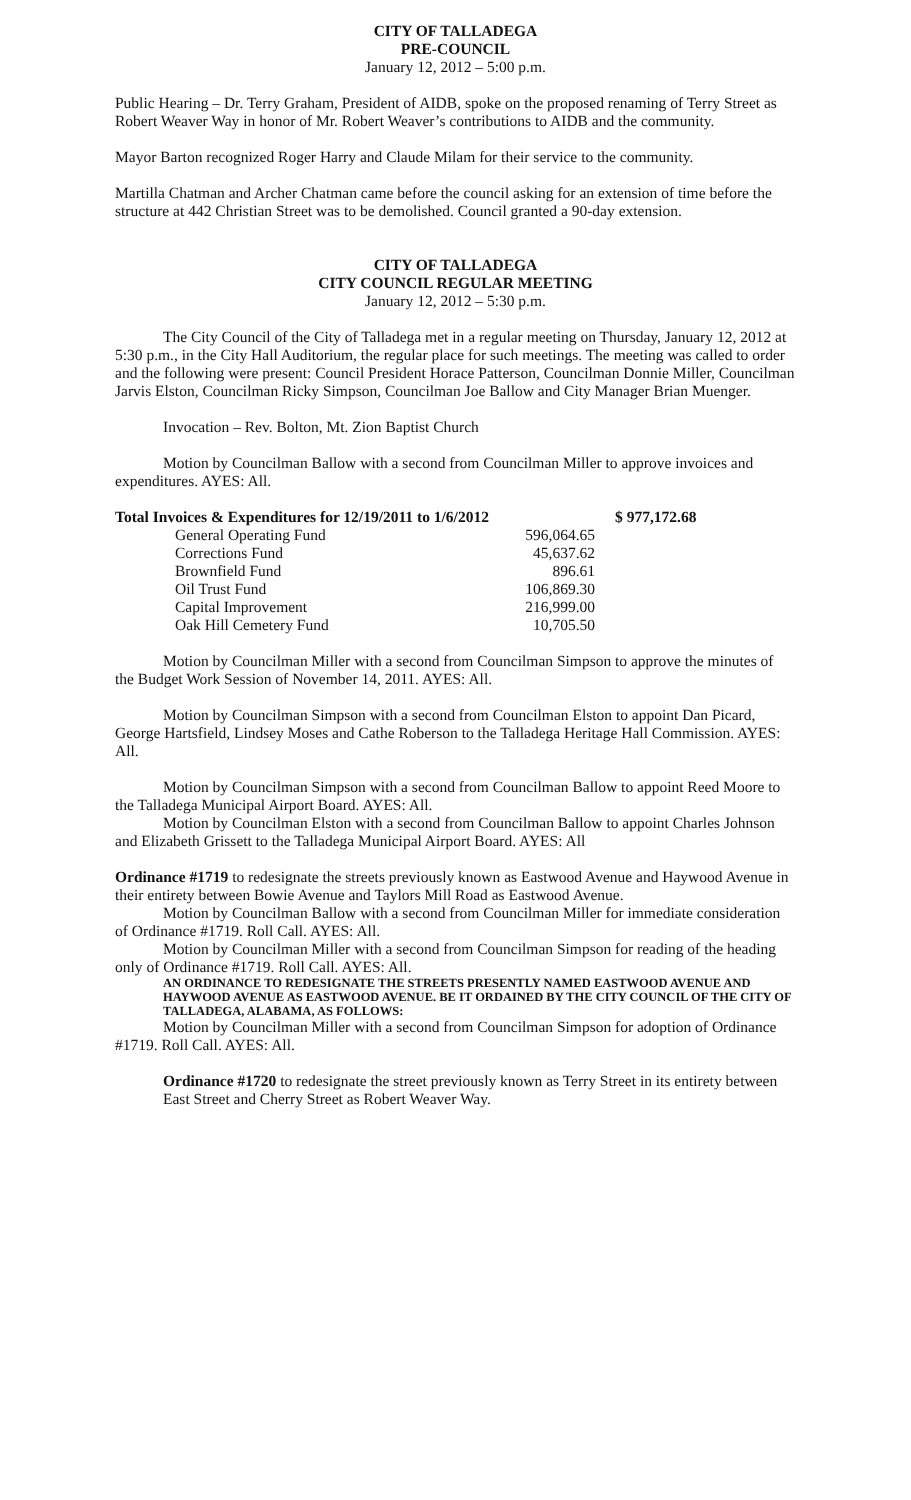CITY OF TALLADEGA
PRE-COUNCIL
January 12, 2012 – 5:00 p.m.
Public Hearing – Dr. Terry Graham, President of AIDB, spoke on the proposed renaming of Terry Street as Robert Weaver Way in honor of Mr. Robert Weaver’s contributions to AIDB and the community.
Mayor Barton recognized Roger Harry and Claude Milam for their service to the community.
Martilla Chatman and Archer Chatman came before the council asking for an extension of time before the structure at 442 Christian Street was to be demolished. Council granted a 90-day extension.
CITY OF TALLADEGA
CITY COUNCIL REGULAR MEETING
January 12, 2012 – 5:30 p.m.
The City Council of the City of Talladega met in a regular meeting on Thursday, January 12, 2012 at 5:30 p.m., in the City Hall Auditorium, the regular place for such meetings. The meeting was called to order and the following were present: Council President Horace Patterson, Councilman Donnie Miller, Councilman Jarvis Elston, Councilman Ricky Simpson, Councilman Joe Ballow and City Manager Brian Muenger.
Invocation – Rev. Bolton, Mt. Zion Baptist Church
Motion by Councilman Ballow with a second from Councilman Miller to approve invoices and expenditures. AYES: All.
| Total Invoices & Expenditures for 12/19/2011 to 1/6/2012 | | $ 977,172.68 |
| General Operating Fund | 596,064.65 | |
| Corrections Fund | 45,637.62 | |
| Brownfield Fund | 896.61 | |
| Oil Trust Fund | 106,869.30 | |
| Capital Improvement | 216,999.00 | |
| Oak Hill Cemetery Fund | 10,705.50 | |
Motion by Councilman Miller with a second from Councilman Simpson to approve the minutes of the Budget Work Session of November 14, 2011. AYES: All.
Motion by Councilman Simpson with a second from Councilman Elston to appoint Dan Picard, George Hartsfield, Lindsey Moses and Cathe Roberson to the Talladega Heritage Hall Commission. AYES: All.
Motion by Councilman Simpson with a second from Councilman Ballow to appoint Reed Moore to the Talladega Municipal Airport Board. AYES: All.
Motion by Councilman Elston with a second from Councilman Ballow to appoint Charles Johnson and Elizabeth Grissett to the Talladega Municipal Airport Board. AYES: All
Ordinance #1719 to redesignate the streets previously known as Eastwood Avenue and Haywood Avenue in their entirety between Bowie Avenue and Taylors Mill Road as Eastwood Avenue.
Motion by Councilman Ballow with a second from Councilman Miller for immediate consideration of Ordinance #1719. Roll Call. AYES: All.
Motion by Councilman Miller with a second from Councilman Simpson for reading of the heading only of Ordinance #1719. Roll Call. AYES: All.
AN ORDINANCE TO REDESIGNATE THE STREETS PRESENTLY NAMED EASTWOOD AVENUE AND HAYWOOD AVENUE AS EASTWOOD AVENUE. BE IT ORDAINED BY THE CITY COUNCIL OF THE CITY OF TALLADEGA, ALABAMA, AS FOLLOWS:
Motion by Councilman Miller with a second from Councilman Simpson for adoption of Ordinance #1719. Roll Call. AYES: All.
Ordinance #1720 to redesignate the street previously known as Terry Street in its entirety between East Street and Cherry Street as Robert Weaver Way.